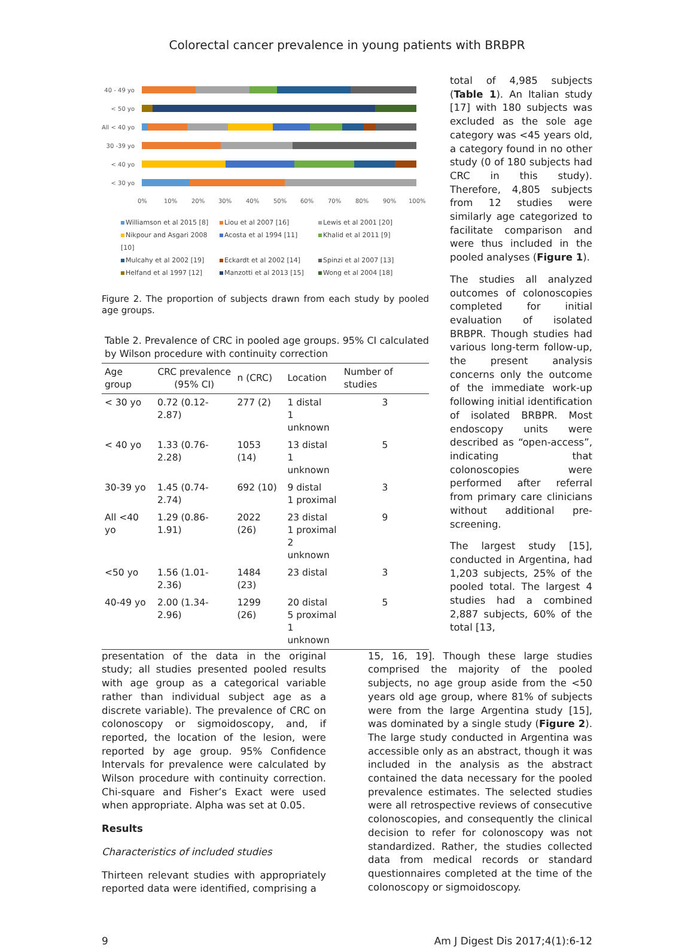Colorectal cancer prevalence in young patients with BRBPR
40 - 49 yo
< 50 yo
All < 40 yo
30 -39 yo
< 40 yo
< 30 yo
0%
10%
20%
30%
40%
50%
60%
70%
80%
90%
100%
Williamson et al 2015 [8] Liou et al 2007 [16] Lewis et al 2001 [20] Nikpour and Asgari 2008 [10] Acosta et al 1994 [11] Khalid et al 2011 [9] Mulcahy et al 2002 [19] Eckardt et al 2002 [14] Spinzi et al 2007 [13] Helfand et al 1997 [12] Manzotti et al 2013 [15] Wong et al 2004 [18]
Figure 2. The proportion of subjects drawn from each study by pooled age groups.
Table 2. Prevalence of CRC in pooled age groups. 95% CI calculated by Wilson procedure with continuity correction
| Age group | CRC prevalence (95% CI) | n (CRC) | Location | Number of studies |
| --- | --- | --- | --- | --- |
| < 30 yo | 0.72 (0.12-2.87) | 277 (2) | 1 distal 1 unknown | 3 |
| < 40 yo | 1.33 (0.76-2.28) | 1053 (14) | 13 distal 1 unknown | 5 |
| 30-39 yo | 1.45 (0.74-2.74) | 692 (10) | 9 distal 1 proximal | 3 |
| All <40 yo | 1.29 (0.86-1.91) | 2022 (26) | 23 distal 1 proximal 2 unknown | 9 |
| <50 yo | 1.56 (1.01-2.36) | 1484 (23) | 23 distal | 3 |
| 40-49 yo | 2.00 (1.34-2.96) | 1299 (26) | 20 distal 5 proximal 1 unknown | 5 |
total of 4,985 subjects (Table 1). An Italian study [17] with 180 subjects was excluded as the sole age category was <45 years old, a category found in no other study (0 of 180 subjects had CRC in this study). Therefore, 4,805 subjects from 12 studies were similarly age categorized to facilitate comparison and were thus included in the pooled analyses (Figure 1).
The studies all analyzed outcomes of colonoscopies completed for initial evaluation of isolated BRBPR. Though studies had various long-term follow-up, the present analysis concerns only the outcome of the immediate work-up following initial identification of isolated BRBPR. Most endoscopy units were described as “open-access”, indicating that colonoscopies were performed after referral from primary care clinicians without additional pre-screening.
The largest study [15], conducted in Argentina, had 1,203 subjects, 25% of the pooled total. The largest 4 studies had a combined 2,887 subjects, 60% of the total [13,
presentation of the data in the original study; all studies presented pooled results with age group as a categorical variable rather than individual subject age as a discrete variable). The prevalence of CRC on colonoscopy or sigmoidoscopy, and, if reported, the location of the lesion, were reported by age group. 95% Confidence Intervals for prevalence were calculated by Wilson procedure with continuity correction. Chi-square and Fisher’s Exact were used when appropriate. Alpha was set at 0.05.
Results
Characteristics of included studies
Thirteen relevant studies with appropriately reported data were identified, comprising a
15, 16, 19]. Though these large studies comprised the majority of the pooled subjects, no age group aside from the <50 years old age group, where 81% of subjects were from the large Argentina study [15], was dominated by a single study (Figure 2). The large study conducted in Argentina was accessible only as an abstract, though it was included in the analysis as the abstract contained the data necessary for the pooled prevalence estimates. The selected studies were all retrospective reviews of consecutive colonoscopies, and consequently the clinical decision to refer for colonoscopy was not standardized. Rather, the studies collected data from medical records or standard questionnaires completed at the time of the colonoscopy or sigmoidoscopy.
9 Am J Digest Dis 2017;4(1):6-12